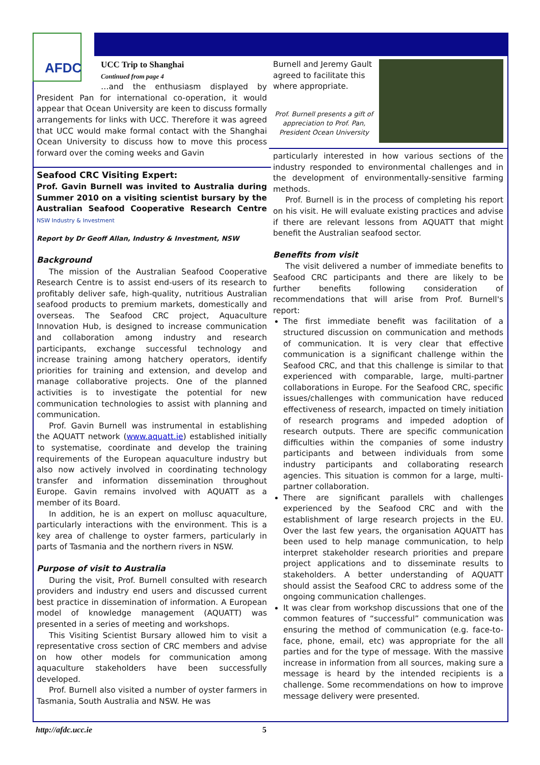AFDC
UCC Trip to Shanghai
Continued from page 4
…and the enthusiasm displayed by President Pan for international co-operation, it would appear that Ocean University are keen to discuss formally arrangements for links with UCC. Therefore it was agreed that UCC would make formal contact with the Shanghai Ocean University to discuss how to move this process forward over the coming weeks and Gavin
Seafood CRC Visiting Expert:
Prof. Gavin Burnell was invited to Australia during Summer 2010 on a visiting scientist bursary by the Australian Seafood Cooperative Research Centre NSW Industry & Investment
Report by Dr Geoff Allan, Industry & Investment, NSW
Background
The mission of the Australian Seafood Cooperative Research Centre is to assist end-users of its research to profitably deliver safe, high-quality, nutritious Australian seafood products to premium markets, domestically and overseas. The Seafood CRC project, Aquaculture Innovation Hub, is designed to increase communication and collaboration among industry and research participants, exchange successful technology and increase training among hatchery operators, identify priorities for training and extension, and develop and manage collaborative projects. One of the planned activities is to investigate the potential for new communication technologies to assist with planning and communication.
Prof. Gavin Burnell was instrumental in establishing the AQUATT network (www.aquatt.ie) established initially to systematise, coordinate and develop the training requirements of the European aquaculture industry but also now actively involved in coordinating technology transfer and information dissemination throughout Europe. Gavin remains involved with AQUATT as a member of its Board.
In addition, he is an expert on mollusc aquaculture, particularly interactions with the environment. This is a key area of challenge to oyster farmers, particularly in parts of Tasmania and the northern rivers in NSW.
Purpose of visit to Australia
During the visit, Prof. Burnell consulted with research providers and industry end users and discussed current best practice in dissemination of information. A European model of knowledge management (AQUATT) was presented in a series of meeting and workshops.
This Visiting Scientist Bursary allowed him to visit a representative cross section of CRC members and advise on how other models for communication among aquaculture stakeholders have been successfully developed.
Prof. Burnell also visited a number of oyster farmers in Tasmania, South Australia and NSW. He was
Burnell and Jeremy Gault agreed to facilitate this where appropriate.
Prof. Burnell presents a gift of appreciation to Prof. Pan, President Ocean University
particularly interested in how various sections of the industry responded to environmental challenges and in the development of environmentally-sensitive farming methods.
Prof. Burnell is in the process of completing his report on his visit. He will evaluate existing practices and advise if there are relevant lessons from AQUATT that might benefit the Australian seafood sector.
Benefits from visit
The visit delivered a number of immediate benefits to Seafood CRC participants and there are likely to be further benefits following consideration of recommendations that will arise from Prof. Burnell's report:
The first immediate benefit was facilitation of a structured discussion on communication and methods of communication. It is very clear that effective communication is a significant challenge within the Seafood CRC, and that this challenge is similar to that experienced with comparable, large, multi-partner collaborations in Europe. For the Seafood CRC, specific issues/challenges with communication have reduced effectiveness of research, impacted on timely initiation of research programs and impeded adoption of research outputs. There are specific communication difficulties within the companies of some industry participants and between individuals from some industry participants and collaborating research agencies. This situation is common for a large, multi-partner collaboration.
There are significant parallels with challenges experienced by the Seafood CRC and with the establishment of large research projects in the EU. Over the last few years, the organisation AQUATT has been used to help manage communication, to help interpret stakeholder research priorities and prepare project applications and to disseminate results to stakeholders. A better understanding of AQUATT should assist the Seafood CRC to address some of the ongoing communication challenges.
It was clear from workshop discussions that one of the common features of “successful” communication was ensuring the method of communication (e.g. face-to-face, phone, email, etc) was appropriate for the all parties and for the type of message. With the massive increase in information from all sources, making sure a message is heard by the intended recipients is a challenge. Some recommendations on how to improve message delivery were presented.
http://afdc.ucc.ie 5